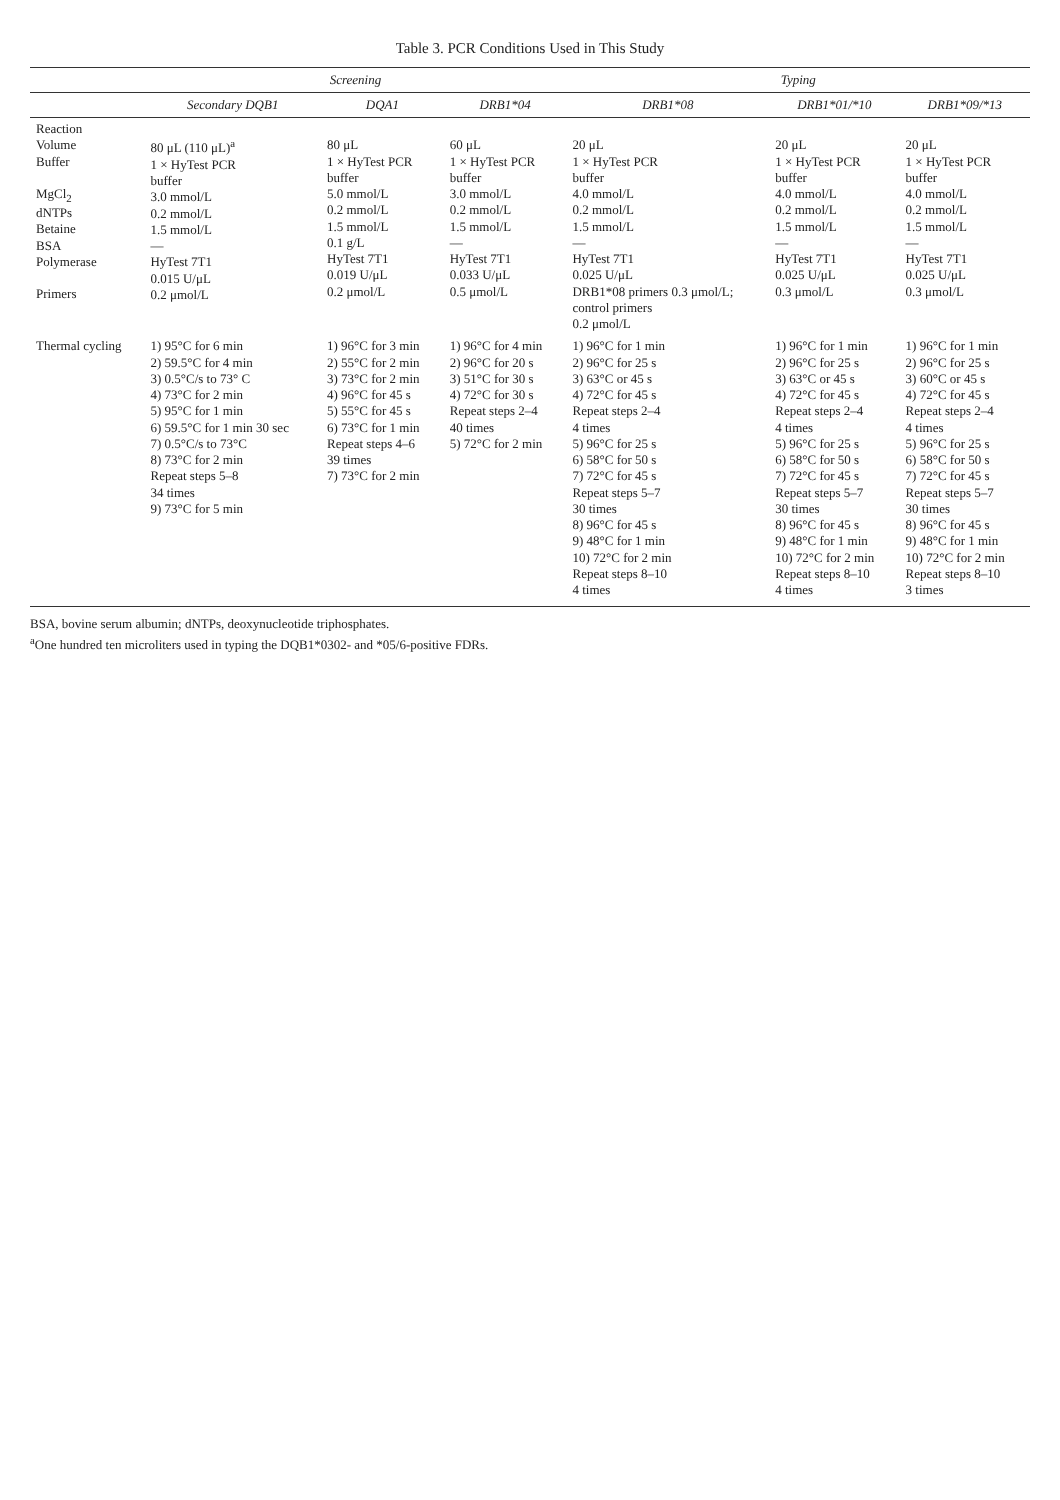Table 3. PCR Conditions Used in This Study
| | Screening | | | Typing | | |
| --- | --- | --- | --- | --- | --- | --- |
| | Secondary DQB1 | DQA1 | DRB1*04 | DRB1*08 | DRB1*01/*10 | DRB1*09/*13 |
| Reaction Volume Buffer MgCl<sub>2</sub> dNTPs Betaine BSA Polymerase Primers | 80 μL (110 μL)<sup>a</sup> 1 × HyTest PCR buffer 3.0 mmol/L 0.2 mmol/L 1.5 mmol/L — HyTest 7T1 0.015 U/μL 0.2 μmol/L | 80 μL 1 × HyTest PCR buffer 5.0 mmol/L 0.2 mmol/L 1.5 mmol/L 0.1 g/L HyTest 7T1 0.019 U/μL 0.2 μmol/L | 60 μL 1 × HyTest PCR buffer 3.0 mmol/L 0.2 mmol/L 1.5 mmol/L — HyTest 7T1 0.033 U/μL 0.5 μmol/L | 20 μL 1 × HyTest PCR buffer 4.0 mmol/L 0.2 mmol/L 1.5 mmol/L — HyTest 7T1 0.025 U/μL DRB1*08 primers 0.3 μmol/L; control primers 0.2 μmol/L | 20 μL 1 × HyTest PCR buffer 4.0 mmol/L 0.2 mmol/L 1.5 mmol/L — HyTest 7T1 0.025 U/μL 0.3 μmol/L | 20 μL 1 × HyTest PCR buffer 4.0 mmol/L 0.2 mmol/L 1.5 mmol/L — HyTest 7T1 0.025 U/μL 0.3 μmol/L |
| Thermal cycling | 1) 95°C for 6 min 2) 59.5°C for 4 min 3) 0.5°C/s to 73° C 4) 73°C for 2 min 5) 95°C for 1 min 6) 59.5°C for 1 min 30 sec 7) 0.5°C/s to 73°C 8) 73°C for 2 min Repeat steps 5–8 34 times 9) 73°C for 5 min | 1) 96°C for 3 min 2) 55°C for 2 min 3) 73°C for 2 min 4) 96°C for 45 s 5) 55°C for 45 s 6) 73°C for 1 min Repeat steps 4–6 39 times 7) 73°C for 2 min | 1) 96°C for 4 min 2) 96°C for 20 s 3) 51°C for 30 s 4) 72°C for 30 s Repeat steps 2–4 40 times 5) 72°C for 2 min | 1) 96°C for 1 min 2) 96°C for 25 s 3) 63°C or 45 s 4) 72°C for 45 s Repeat steps 2–4 4 times 5) 96°C for 25 s 6) 58°C for 50 s 7) 72°C for 45 s Repeat steps 5–7 30 times 8) 96°C for 45 s 9) 48°C for 1 min 10) 72°C for 2 min Repeat steps 8–10 4 times | 1) 96°C for 1 min 2) 96°C for 25 s 3) 63°C or 45 s 4) 72°C for 45 s Repeat steps 2–4 4 times 5) 96°C for 25 s 6) 58°C for 50 s 7) 72°C for 45 s Repeat steps 5–7 30 times 8) 96°C for 45 s 9) 48°C for 1 min 10) 72°C for 2 min Repeat steps 8–10 4 times | 1) 96°C for 1 min 2) 96°C for 25 s 3) 60°C or 45 s 4) 72°C for 45 s Repeat steps 2–4 4 times 5) 96°C for 25 s 6) 58°C for 50 s 7) 72°C for 45 s Repeat steps 5–7 30 times 8) 96°C for 45 s 9) 48°C for 1 min 10) 72°C for 2 min Repeat steps 8–10 3 times |
BSA, bovine serum albumin; dNTPs, deoxynucleotide triphosphates.
<sup>a</sup> One hundred ten microliters used in typing the DQB1*0302- and *05/6-positive FDRs.